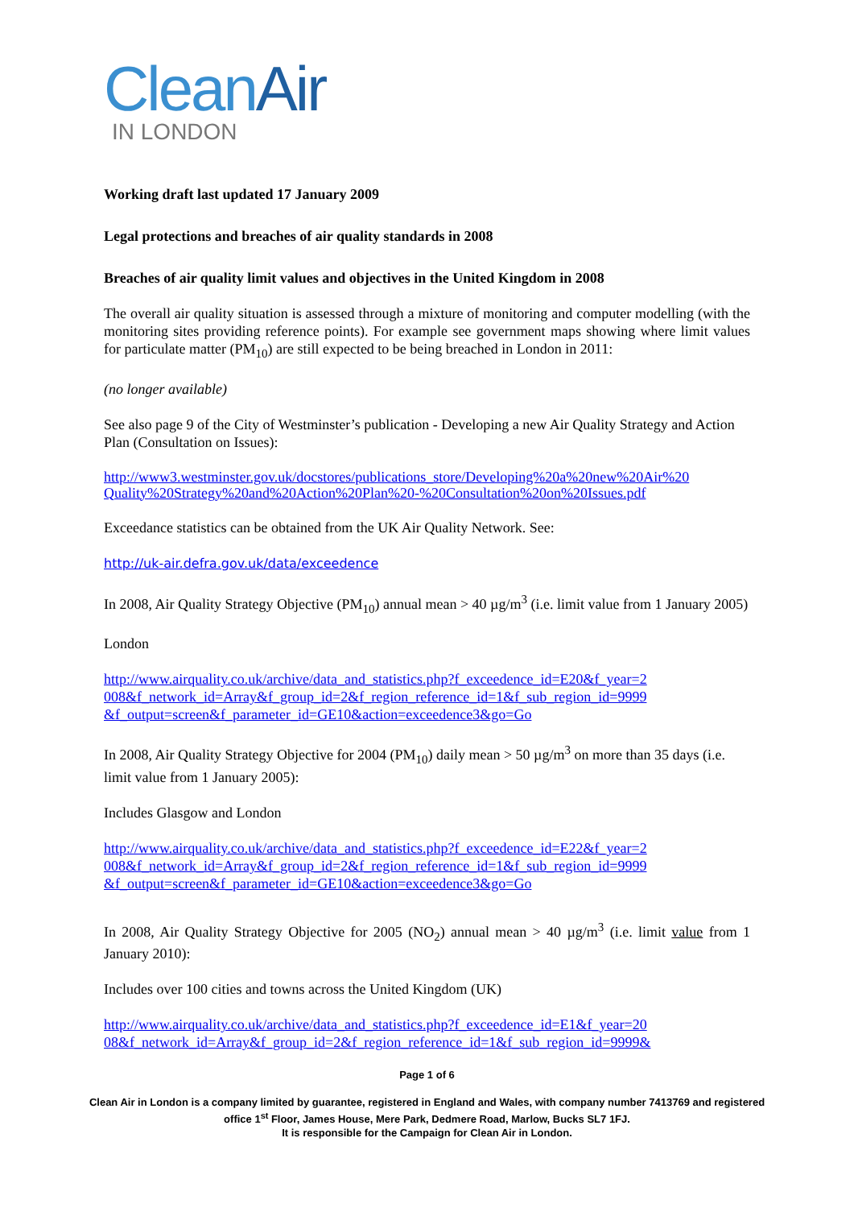Clean Air
IN LONDON
Working draft last updated 17 January 2009
Legal protections and breaches of air quality standards in 2008
Breaches of air quality limit values and objectives in the United Kingdom in 2008
The overall air quality situation is assessed through a mixture of monitoring and computer modelling (with the monitoring sites providing reference points). For example see government maps showing where limit values for particulate matter (PM<sub>10</sub>) are still expected to be being breached in London in 2011:
(no longer available)
See also page 9 of the City of Westminster’s publication - Developing a new Air Quality Strategy and Action Plan (Consultation on Issues):
http://www3.westminster.gov.uk/docstores/publications_store/Developing%20a%20new%20Air%20 Quality%20Strategy%20and%20Action%20Plan%20-%20Consultation%20on%20Issues.pdf
Exceedance statistics can be obtained from the UK Air Quality Network. See:
http://uk-air.defra.gov.uk/data/exceedence
In 2008, Air Quality Strategy Objective (PM<sub>10</sub>) annual mean > 40 µg/m<sup>3</sup> (i.e. limit value from 1 January 2005)
London
http://www.airquality.co.uk/archive/data_and_statistics.php?f_exceedence_id=E20&f_year=2 008&f_network_id=Array&f_group_id=2&f_region_reference_id=1&f_sub_region_id=9999 &f_output=screen&f_parameter_id=GE10&action=exceedence3&go=Go
In 2008, Air Quality Strategy Objective for 2004 (PM<sub>10</sub>) daily mean > 50 µg/m<sup>3</sup> on more than 35 days (i.e. limit value from 1 January 2005):
Includes Glasgow and London
http://www.airquality.co.uk/archive/data_and_statistics.php?f_exceedence_id=E22&f_year=2 008&f_network_id=Array&f_group_id=2&f_region_reference_id=1&f_sub_region_id=9999 &f_output=screen&f_parameter_id=GE10&action=exceedence3&go=Go
In 2008, Air Quality Strategy Objective for 2005 (NO<sub>2</sub>) annual mean > 40 µg/m<sup>3</sup> (i.e. limit value from 1 January 2010):
Includes over 100 cities and towns across the United Kingdom (UK)
http://www.airquality.co.uk/archive/data_and_statistics.php?f_exceedence_id=E1&f_year=20 08&f_network_id=Array&f_group_id=2&f_region_reference_id=1&f_sub_region_id=9999&
Page 1 of 6
Clean Air in London is a company limited by guarantee, registered in England and Wales, with company number 7413769 and registered office 1<sup>st</sup> Floor, James House, Mere Park, Dedmere Road, Marlow, Bucks SL7 1FJ.
It is responsible for the Campaign for Clean Air in London.